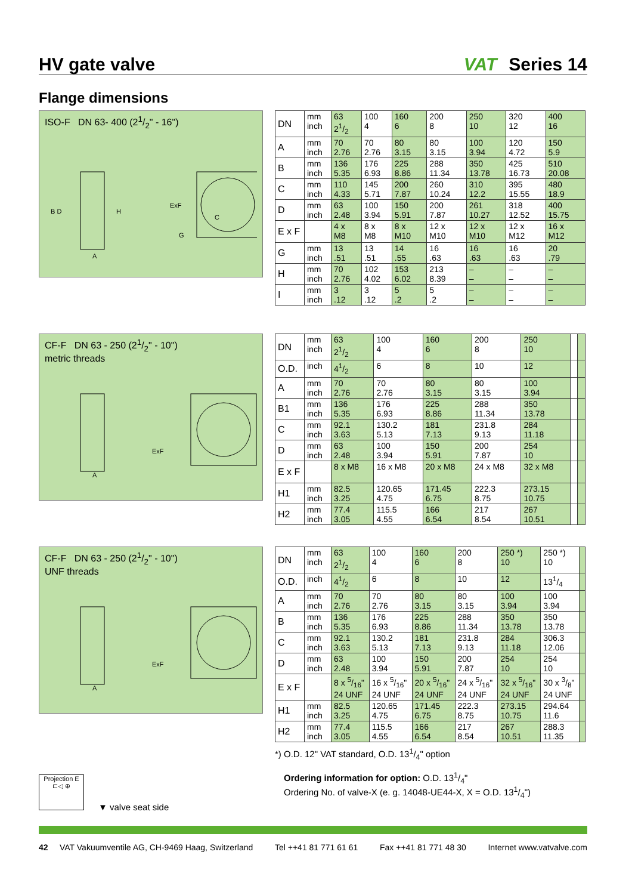HV gate valve
VAT Series 14
Flange dimensions
ISO-F DN 63- 400 (21/2" - 16")
B D
A
H
ExF
G
C
| DN | mm inch | 63 21/2 | 100 4 | 160 6 | 200 8 | 250 10 | 320 12 | 400 16 |
| A | mm inch | 70 2.76 | 70 2.76 | 80 3.15 | 80 3.15 | 100 3.94 | 120 4.72 | 150 5.9 |
| B | mm inch | 136 5.35 | 176 6.93 | 225 8.86 | 288 11.34 | 350 13.78 | 425 16.73 | 510 20.08 |
| C | mm inch | 110 4.33 | 145 5.71 | 200 7.87 | 260 10.24 | 310 12.2 | 395 15.55 | 480 18.9 |
| D | mm inch | 63 2.48 | 100 3.94 | 150 5.91 | 200 7.87 | 261 10.27 | 318 12.52 | 400 15.75 |
| E x F | | 4 x M8 | 8 x M8 | 8 x M10 | 12 x M10 | 12 x M10 | 12 x M12 | 16 x M12 |
| G | mm inch | 13 .51 | 13 .51 | 14 .55 | 16 .63 | 16 .63 | 16 .63 | 20 .79 |
| H | mm inch | 70 2.76 | 102 4.02 | 153 6.02 | 213 8.39 | – – | – – | – – |
| I | mm inch | 3 .12 | 3 .12 | 5 .2 | 5 .2 | – – | – – | – – |
CF-F DN 63 - 250 (21/2" - 10")
metric threads
ExF
A
| DN | mm inch | 63 21/2 | 100 4 | 160 6 | 200 8 | 250 10 | | |
| O.D. | inch | 41/2 | 6 | 8 | 10 | 12 | | |
| A | mm inch | 70 2.76 | 70 2.76 | 80 3.15 | 80 3.15 | 100 3.94 | | |
| B1 | mm inch | 136 5.35 | 176 6.93 | 225 8.86 | 288 11.34 | 350 13.78 | | |
| C | mm inch | 92.1 3.63 | 130.2 5.13 | 181 7.13 | 231.8 9.13 | 284 11.18 | | |
| D | mm inch | 63 2.48 | 100 3.94 | 150 5.91 | 200 7.87 | 254 10 | | |
| E x F | | 8 x M8 | 16 x M8 | 20 x M8 | 24 x M8 | 32 x M8 | | |
| H1 | mm inch | 82.5 3.25 | 120.65 4.75 | 171.45 6.75 | 222.3 8.75 | 273.15 10.75 | | |
| H2 | mm inch | 77.4 3.05 | 115.5 4.55 | 166 6.54 | 217 8.54 | 267 10.51 | | |
CF-F DN 63 - 250 (21/2" - 10")
UNF threads
ExF
A
| DN | mm inch | 63 21/2 | 100 4 | 160 6 | 200 8 | 250 *) 10 | 250 *) 10 | |
| O.D. | inch | 41/2 | 6 | 8 | 10 | 12 | 131/4 | |
| A | mm inch | 70 2.76 | 70 2.76 | 80 3.15 | 80 3.15 | 100 3.94 | 100 3.94 | |
| B | mm inch | 136 5.35 | 176 6.93 | 225 8.86 | 288 11.34 | 350 13.78 | 350 13.78 | |
| C | mm inch | 92.1 3.63 | 130.2 5.13 | 181 7.13 | 231.8 9.13 | 284 11.18 | 306.3 12.06 | |
| D | mm inch | 63 2.48 | 100 3.94 | 150 5.91 | 200 7.87 | 254 10 | 254 10 | |
| E x F | | 8 x 5/16" 24 UNF | 16 x 5/16" 24 UNF | 20 x 5/16" 24 UNF | 24 x 5/16" 24 UNF | 32 x 5/16" 24 UNF | 30 x 3/8" 24 UNF | |
| H1 | mm inch | 82.5 3.25 | 120.65 4.75 | 171.45 6.75 | 222.3 8.75 | 273.15 10.75 | 294.64 11.6 | |
| H2 | mm inch | 77.4 3.05 | 115.5 4.55 | 166 6.54 | 217 8.54 | 267 10.51 | 288.3 11.35 | |
*) O.D. 12" VAT standard, O.D. 131/4" option
Ordering information for option: O.D. 131/4"
Ordering No. of valve-X (e. g. 14048-UE44-X, X = O.D. 131/4")
Projection E
⊏◁ ⊕
▼ valve seat side
42 VAT Vakuumventile AG, CH-9469 Haag, Switzerland Tel ++41 81 771 61 61 Fax ++41 81 771 48 30 Internet www.vatvalve.com